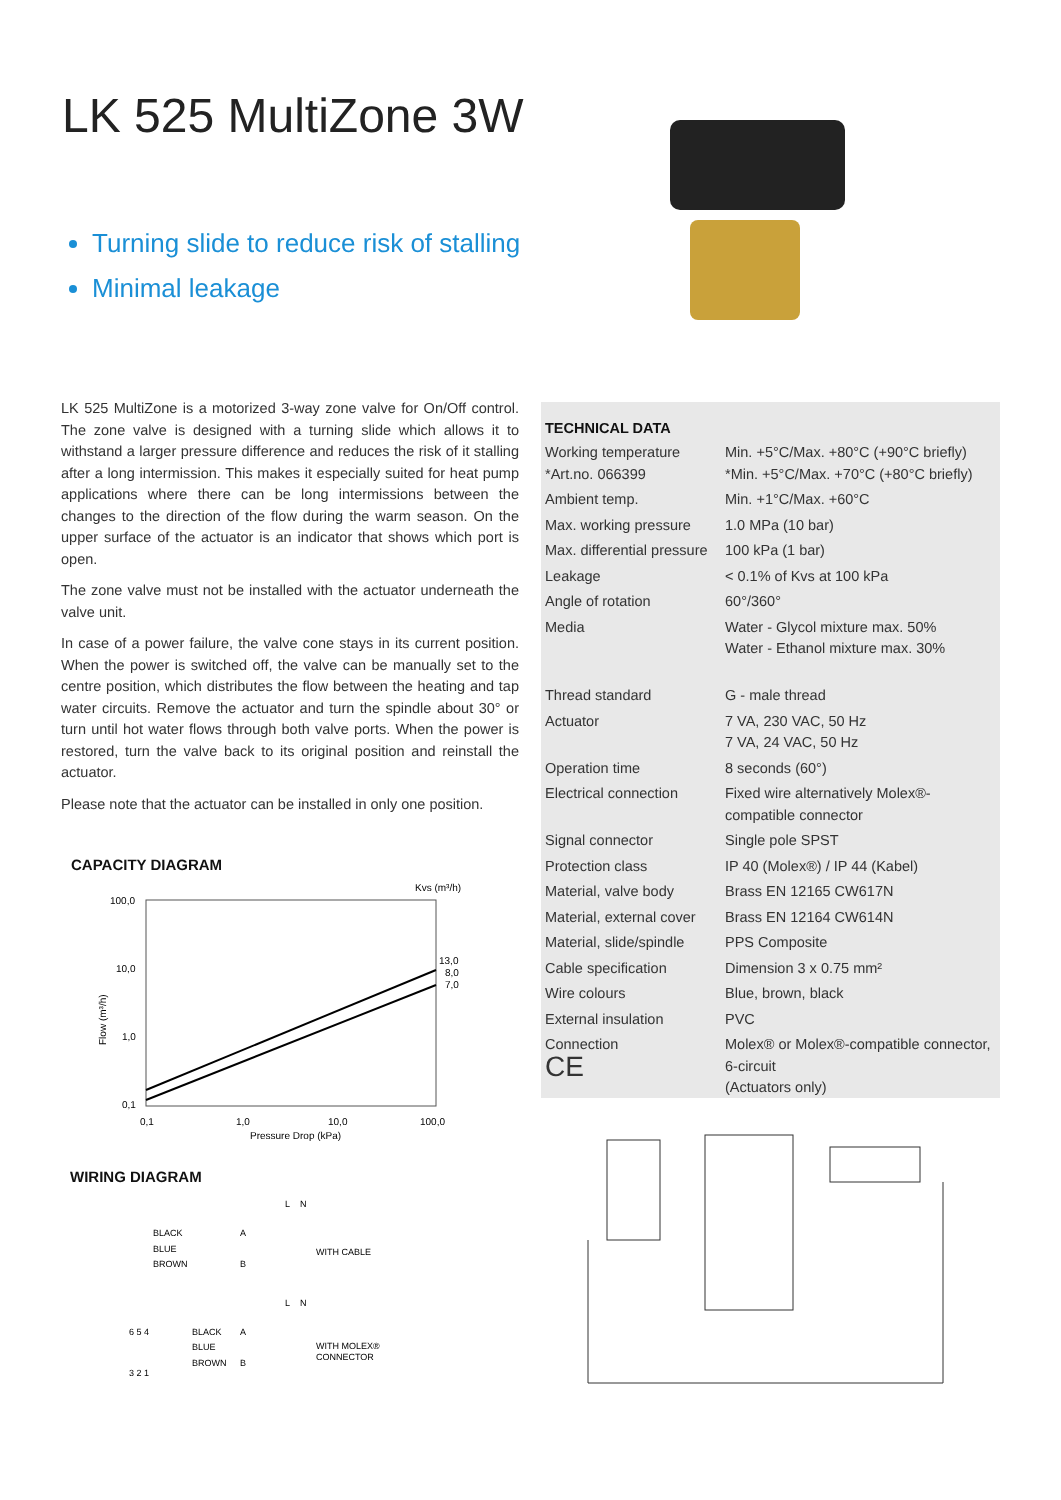LK 525 MultiZone 3W
Turning slide to reduce risk of stalling
Minimal leakage
LK 525 MultiZone is a motorized 3-way zone valve for On/Off control. The zone valve is designed with a turning slide which allows it to withstand a larger pressure difference and reduces the risk of it stalling after a long intermission. This makes it especially suited for heat pump applications where there can be long intermissions between the changes to the direction of the flow during the warm season. On the upper surface of the actuator is an indicator that shows which port is open.
The zone valve must not be installed with the actuator underneath the valve unit.
In case of a power failure, the valve cone stays in its current position. When the power is switched off, the valve can be manually set to the centre position, which distributes the flow between the heating and tap water circuits. Remove the actuator and turn the spindle about 30° or turn until hot water flows through both valve ports. When the power is restored, turn the valve back to its original position and reinstall the actuator.
Please note that the actuator can be installed in only one position.
TECHNICAL DATA
| Working temperature *Art.no. 066399 | Min. +5°C/Max. +80°C (+90°C briefly) *Min. +5°C/Max. +70°C (+80°C briefly) |
| Ambient temp. | Min. +1°C/Max. +60°C |
| Max. working pressure | 1.0 MPa (10 bar) |
| Max. differential pressure | 100 kPa (1 bar) |
| Leakage | < 0.1% of Kvs at 100 kPa |
| Angle of rotation | 60°/360° |
| Media | Water - Glycol mixture max. 50% Water - Ethanol mixture max. 30% |
| Thread standard | G - male thread |
| Actuator | 7 VA, 230 VAC, 50 Hz 7 VA, 24 VAC, 50 Hz |
| Operation time | 8 seconds (60°) |
| Electrical connection | Fixed wire alternatively Molex®-compatible connector |
| Signal connector | Single pole SPST |
| Protection class | IP 40 (Molex®) / IP 44 (Kabel) |
| Material, valve body | Brass EN 12165 CW617N |
| Material, external cover | Brass EN 12164 CW614N |
| Material, slide/spindle | PPS Composite |
| Cable specification | Dimension 3 x 0.75 mm² |
| Wire colours | Blue, brown, black |
| External insulation | PVC |
| Connection CE | Molex® or Molex®-compatible connector, 6-circuit (Actuators only) |
CAPACITY DIAGRAM
100,0
10,0
1,0
0,1
0,1
1,0
10,0
100,0
Pressure Drop (kPa)
Kvs (m³/h)
13,0
8,0
7,0
Flow (m³/h)
WIRING DIAGRAM
L
N
BLACK
A
BLUE
BROWN
B
WITH CABLE
L
N
6 5 4
BLACK
A
BLUE
BROWN
B
3 2 1
WITH MOLEX®
CONNECTOR